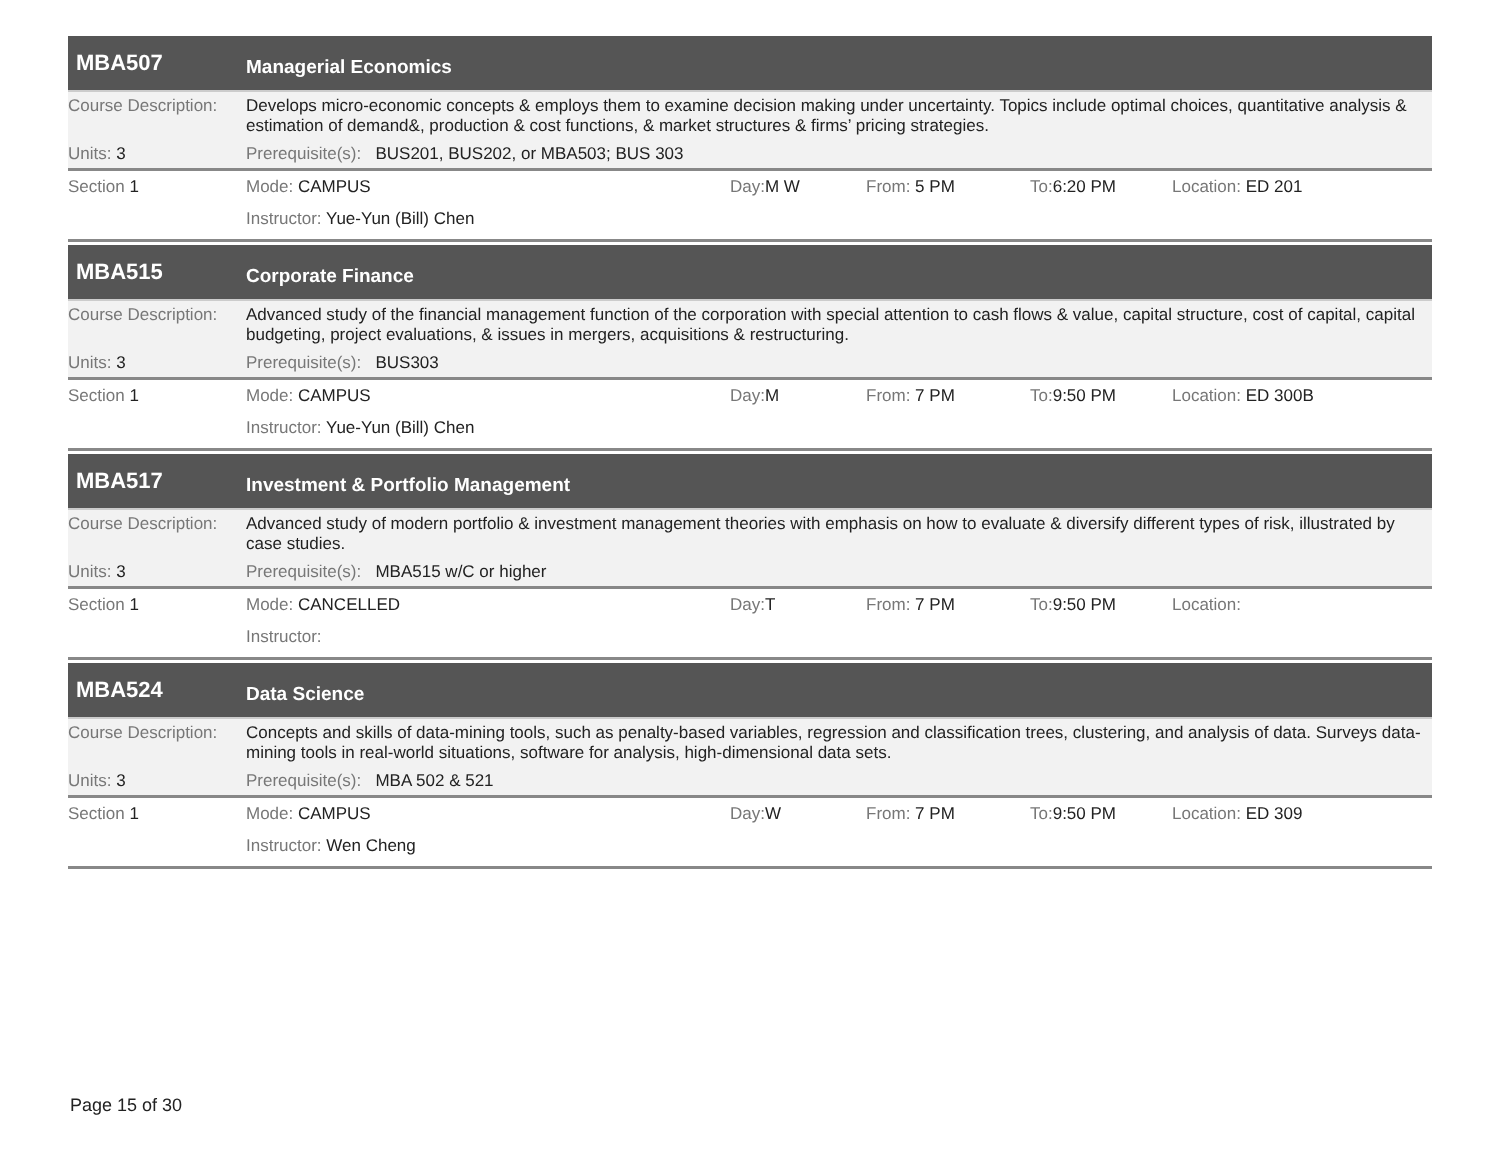MBA507
Managerial Economics
Course Description:
Develops micro-economic concepts & employs them to examine decision making under uncertainty. Topics include optimal choices, quantitative analysis & estimation of demand&, production & cost functions, & market structures & firms’ pricing strategies.
Units: 3 Prerequisite(s): BUS201, BUS202, or MBA503; BUS 303
Section 1 Mode: CAMPUS Day: M W From: 5 PM To: 6:20 PM Location: ED 201
Instructor: Yue-Yun (Bill) Chen
MBA515
Corporate Finance
Course Description:
Advanced study of the financial management function of the corporation with special attention to cash flows & value, capital structure, cost of capital, capital budgeting, project evaluations, & issues in mergers, acquisitions & restructuring.
Units: 3 Prerequisite(s): BUS303
Section 1 Mode: CAMPUS Day: M From: 7 PM To: 9:50 PM Location: ED 300B
Instructor: Yue-Yun (Bill) Chen
MBA517
Investment & Portfolio Management
Course Description:
Advanced study of modern portfolio & investment management theories with emphasis on how to evaluate & diversify different types of risk, illustrated by case studies.
Units: 3 Prerequisite(s): MBA515 w/C or higher
Section 1 Mode: CANCELLED Day: T From: 7 PM To: 9:50 PM Location:
Instructor:
MBA524
Data Science
Course Description:
Concepts and skills of data-mining tools, such as penalty-based variables, regression and classification trees, clustering, and analysis of data. Surveys data-mining tools in real-world situations, software for analysis, high-dimensional data sets.
Units: 3 Prerequisite(s): MBA 502 & 521
Section 1 Mode: CAMPUS Day: W From: 7 PM To: 9:50 PM Location: ED 309
Instructor: Wen Cheng
Page 15 of 30